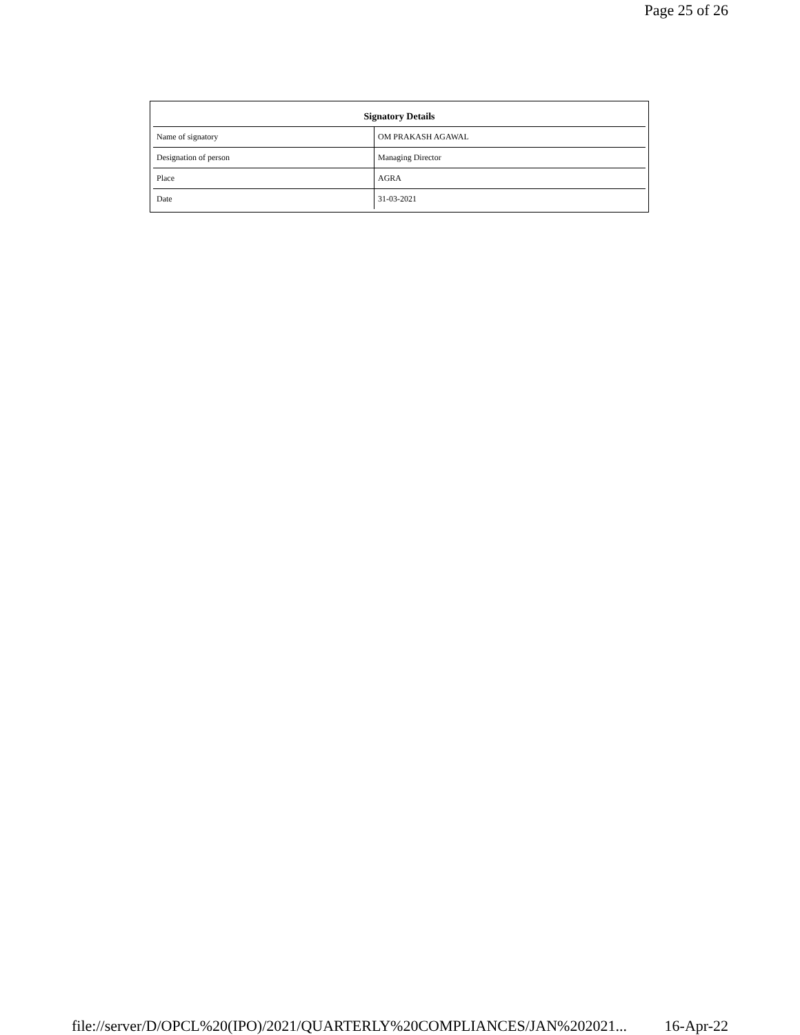Page 25 of 26
| Signatory Details | |
| --- | --- |
| Name of signatory | OM PRAKASH AGAWAL |
| Designation of person | Managing Director |
| Place | AGRA |
| Date | 31-03-2021 |
file://server/D/OPCL%20(IPO)/2021/QUARTERLY%20COMPLIANCES/JAN%202021... 16-Apr-22